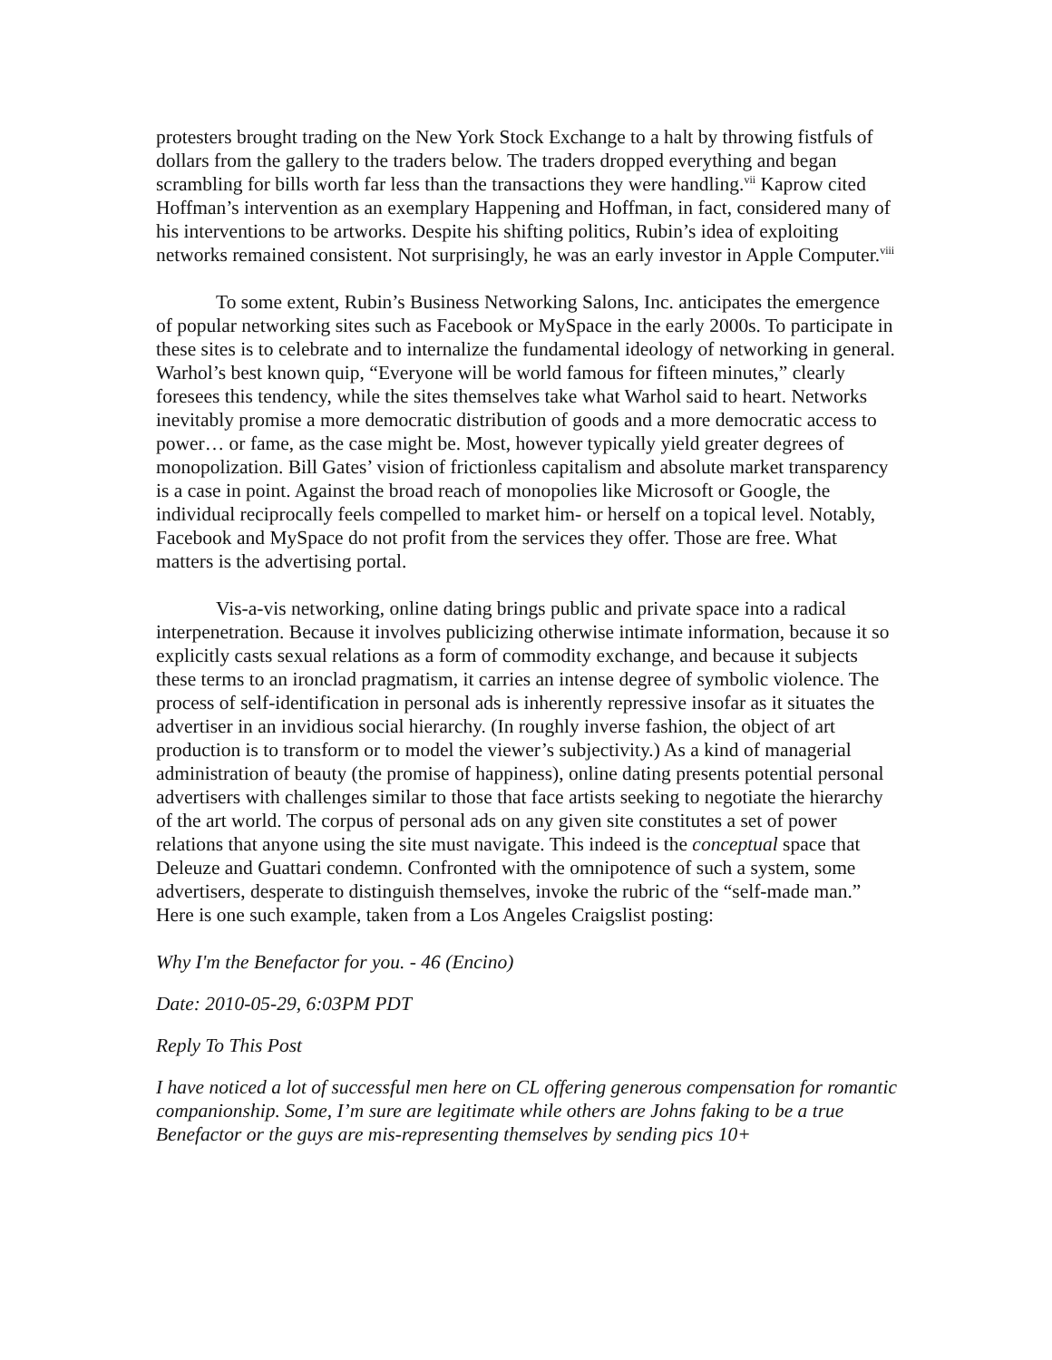protesters brought trading on the New York Stock Exchange to a halt by throwing fistfuls of dollars from the gallery to the traders below. The traders dropped everything and began scrambling for bills worth far less than the transactions they were handling.<sup>vii</sup> Kaprow cited Hoffman’s intervention as an exemplary Happening and Hoffman, in fact, considered many of his interventions to be artworks. Despite his shifting politics, Rubin’s idea of exploiting networks remained consistent. Not surprisingly, he was an early investor in Apple Computer.<sup>viii</sup>
To some extent, Rubin’s Business Networking Salons, Inc. anticipates the emergence of popular networking sites such as Facebook or MySpace in the early 2000s. To participate in these sites is to celebrate and to internalize the fundamental ideology of networking in general. Warhol’s best known quip, “Everyone will be world famous for fifteen minutes,” clearly foresees this tendency, while the sites themselves take what Warhol said to heart. Networks inevitably promise a more democratic distribution of goods and a more democratic access to power… or fame, as the case might be. Most, however typically yield greater degrees of monopolization. Bill Gates’ vision of frictionless capitalism and absolute market transparency is a case in point. Against the broad reach of monopolies like Microsoft or Google, the individual reciprocally feels compelled to market him- or herself on a topical level. Notably, Facebook and MySpace do not profit from the services they offer. Those are free. What matters is the advertising portal.
Vis-a-vis networking, online dating brings public and private space into a radical interpenetration. Because it involves publicizing otherwise intimate information, because it so explicitly casts sexual relations as a form of commodity exchange, and because it subjects these terms to an ironclad pragmatism, it carries an intense degree of symbolic violence. The process of self-identification in personal ads is inherently repressive insofar as it situates the advertiser in an invidious social hierarchy. (In roughly inverse fashion, the object of art production is to transform or to model the viewer’s subjectivity.) As a kind of managerial administration of beauty (the promise of happiness), online dating presents potential personal advertisers with challenges similar to those that face artists seeking to negotiate the hierarchy of the art world. The corpus of personal ads on any given site constitutes a set of power relations that anyone using the site must navigate. This indeed is the conceptual space that Deleuze and Guattari condemn. Confronted with the omnipotence of such a system, some advertisers, desperate to distinguish themselves, invoke the rubric of the “self-made man.” Here is one such example, taken from a Los Angeles Craigslist posting:
Why I'm the Benefactor for you. - 46 (Encino)
Date: 2010-05-29, 6:03PM PDT
Reply To This Post
I have noticed a lot of successful men here on CL offering generous compensation for romantic companionship. Some, I’m sure are legitimate while others are Johns faking to be a true Benefactor or the guys are mis-representing themselves by sending pics 10+